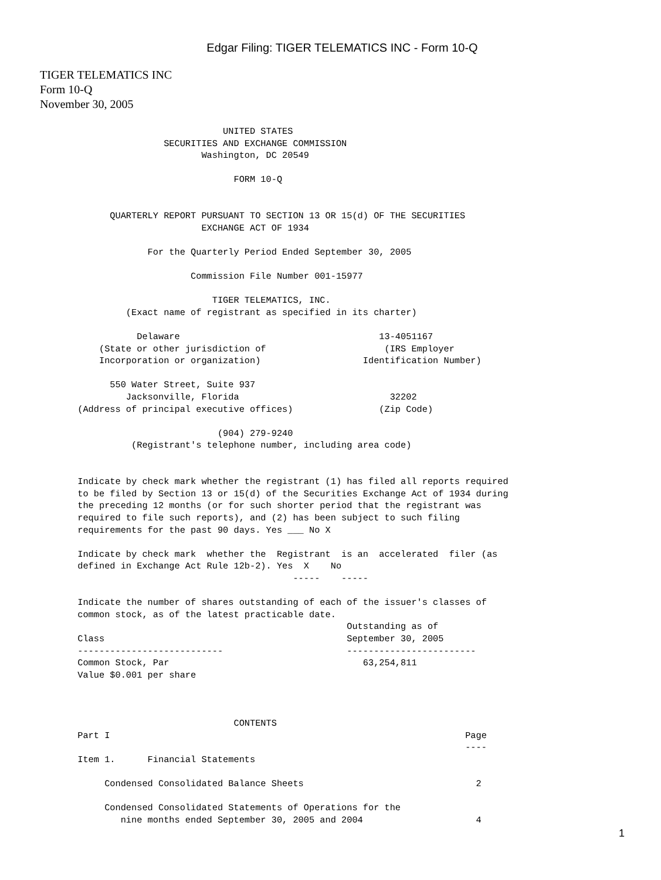Edgar Filing: TIGER TELEMATICS INC - Form 10-Q
TIGER TELEMATICS INC
Form 10-Q
November 30, 2005
                                  UNITED STATES
                       SECURITIES AND EXCHANGE COMMISSION
                              Washington, DC 20549

                                    FORM 10-Q


             QUARTERLY REPORT PURSUANT TO SECTION 13 OR 15(d) OF THE SECURITIES
                              EXCHANGE ACT OF 1934

                    For the Quarterly Period Ended September 30, 2005

                            Commission File Number 001-15977

                                TIGER TELEMATICS, INC.
                (Exact name of registrant as specified in its charter)

                  Delaware                                     13-4051167
           (State or other jurisdiction of                      (IRS Employer
           Incorporation or organization)                   Identification Number)

             550 Water Street, Suite 937
                Jacksonville, Florida                            32202
       (Address of principal executive offices)                (Zip Code)

                                 (904) 279-9240
                 (Registrant's telephone number, including area code)


       Indicate by check mark whether the registrant (1) has filed all reports required
       to be filed by Section 13 or 15(d) of the Securities Exchange Act of 1934 during
       the preceding 12 months (or for such shorter period that the registrant was
       required to file such reports), and (2) has been subject to such filing
       requirements for the past 90 days. Yes ___ No X

       Indicate by check mark  whether the  Registrant  is an  accelerated  filer (as
       defined in Exchange Act Rule 12b-2). Yes  X    No
                                               -----    -----

       Indicate the number of shares outstanding of each of the issuer's classes of
       common stock, as of the latest practicable date.
                                                         Outstanding as of
       Class                                             September 30, 2005
       ---------------------------                       ------------------------
       Common Stock, Par                                    63,254,811
       Value $0.001 per share



                                    CONTENTS
       Part I                                                                  Page
                                                                               ----
       Item 1.      Financial Statements

            Condensed Consolidated Balance Sheets                                2

            Condensed Consolidated Statements of Operations for the
               nine months ended September 30, 2005 and 2004                     4
1